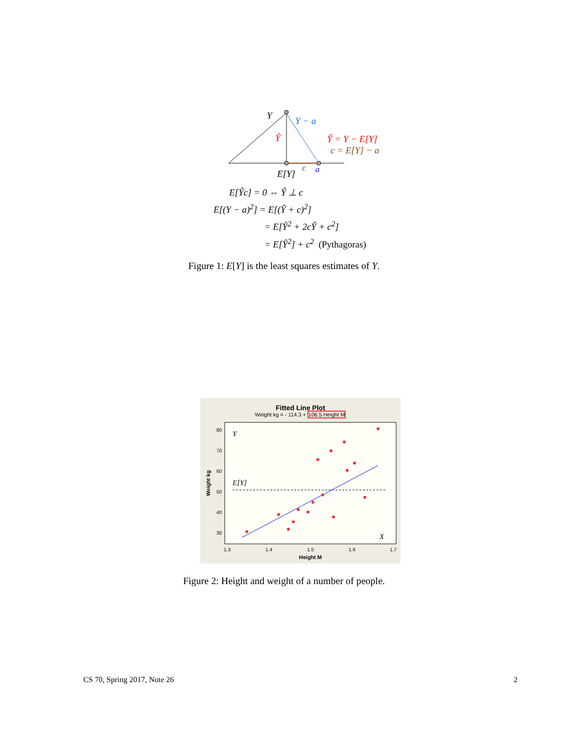Y
Y − a
Ŷ
Ŷ = Y − E[Y]
c = E[Y] − a
c
a
E[Y]
E[Ŷc] = 0 ⇔ Ŷ ⊥ c
E[(Y − a)<sup>2</sup>] = E[(Ŷ + c)<sup>2</sup>]
= E[Ŷ<sup>2</sup> + 2cŶ + c<sup>2</sup>]
= E[Ŷ<sup>2</sup>] + c<sup>2</sup> (Pythagoras)
Figure 1: E[Y] is the least squares estimates of Y.
Fitted Line Plot
Weight kg = - 114.3 + 106.5 Height M
Y
E[Y]
X
80
70
60
50
40
30
1.3
1.4
1.5
1.6
1.7
Height M
Weight kg
Figure 2: Height and weight of a number of people.
CS 70, Spring 2017, Note 26 2